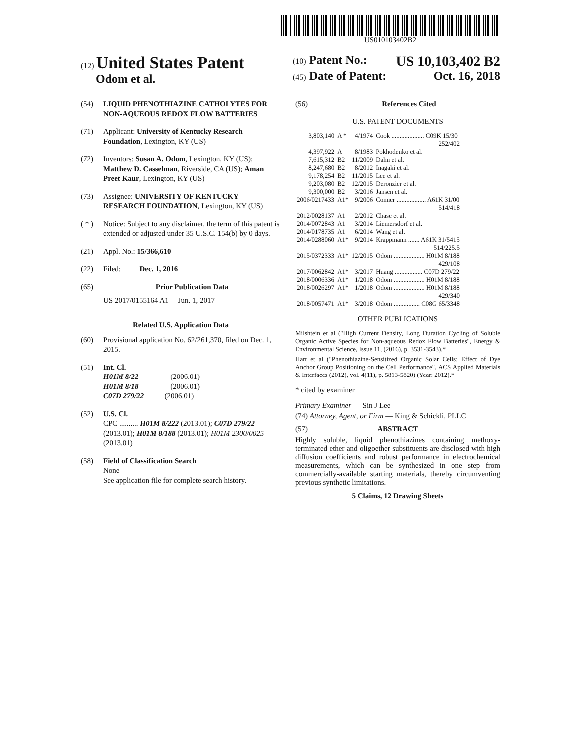US010103402B2
(12) United States Patent
Odom et al.
(10) Patent No.: US 10,103,402 B2
(45) Date of Patent: Oct. 16, 2018
(54) LIQUID PHENOTHIAZINE CATHOLYTES FOR NON-AQUEOUS REDOX FLOW BATTERIES
(71) Applicant: University of Kentucky Research Foundation, Lexington, KY (US)
(72) Inventors: Susan A. Odom, Lexington, KY (US); Matthew D. Casselman, Riverside, CA (US); Aman Preet Kaur, Lexington, KY (US)
(73) Assignee: UNIVERSITY OF KENTUCKY RESEARCH FOUNDATION, Lexington, KY (US)
( * ) Notice: Subject to any disclaimer, the term of this patent is extended or adjusted under 35 U.S.C. 154(b) by 0 days.
(21) Appl. No.: 15/366,610
(22) Filed: Dec. 1, 2016
(65) Prior Publication Data
US 2017/0155164 A1 Jun. 1, 2017
Related U.S. Application Data
(60) Provisional application No. 62/261,370, filed on Dec. 1, 2015.
(51) Int. Cl.
H01M 8/22 (2006.01)
H01M 8/18 (2006.01)
C07D 279/22 (2006.01)
(52) U.S. Cl.
CPC .......... H01M 8/222 (2013.01); C07D 279/22 (2013.01); H01M 8/188 (2013.01); H01M 2300/0025 (2013.01)
(58) Field of Classification Search
None
See application file for complete search history.
(56) References Cited
U.S. PATENT DOCUMENTS
| 3,803,140 | A * | 4/1974 | Cook .................... C09K 15/30 252/402 |
| 4,397,922 | A | 8/1983 | Pokhodenko et al. |
| 7,615,312 | B2 | 11/2009 | Dahn et al. |
| 8,247,680 | B2 | 8/2012 | Inagaki et al. |
| 9,178,254 | B2 | 11/2015 | Lee et al. |
| 9,203,080 | B2 | 12/2015 | Deronzier et al. |
| 9,300,000 | B2 | 3/2016 | Jansen et al. |
| 2006/0217433 | A1* | 9/2006 | Conner .................. A61K 31/00 514/418 |
| 2012/0028137 | A1 | 2/2012 | Chase et al. |
| 2014/0072843 | A1 | 3/2014 | Liemersdorf et al. |
| 2014/0178735 | A1 | 6/2014 | Wang et al. |
| 2014/0288060 | A1* | 9/2014 | Krappmann ....... A61K 31/5415 514/225.5 |
| 2015/0372333 | A1* | 12/2015 | Odom ................... H01M 8/188 429/108 |
| 2017/0062842 | A1* | 3/2017 | Huang ................. C07D 279/22 |
| 2018/0006336 | A1* | 1/2018 | Odom ................... H01M 8/188 |
| 2018/0026297 | A1* | 1/2018 | Odom ................... H01M 8/188 429/340 |
| 2018/0057471 | A1* | 3/2018 | Odom ................ C08G 65/3348 |
OTHER PUBLICATIONS
Milshtein et al ("High Current Density, Long Duration Cycling of Soluble Organic Active Species for Non-aqueous Redox Flow Batteries", Energy & Environmental Science, Issue 11, (2016), p. 3531-3543).*
Hart et al ("Phenothiazine-Sensitized Organic Solar Cells: Effect of Dye Anchor Group Positioning on the Cell Performance", ACS Applied Materials & Interfaces (2012), vol. 4(11), p. 5813-5820) (Year: 2012).*
* cited by examiner
Primary Examiner — Sin J Lee
(74) Attorney, Agent, or Firm — King & Schickli, PLLC
(57) ABSTRACT
Highly soluble, liquid phenothiazines containing methoxy-terminated ether and oligoether substituents are disclosed with high diffusion coefficients and robust performance in electrochemical measurements, which can be synthesized in one step from commercially-available starting materials, thereby circumventing previous synthetic limitations.
5 Claims, 12 Drawing Sheets